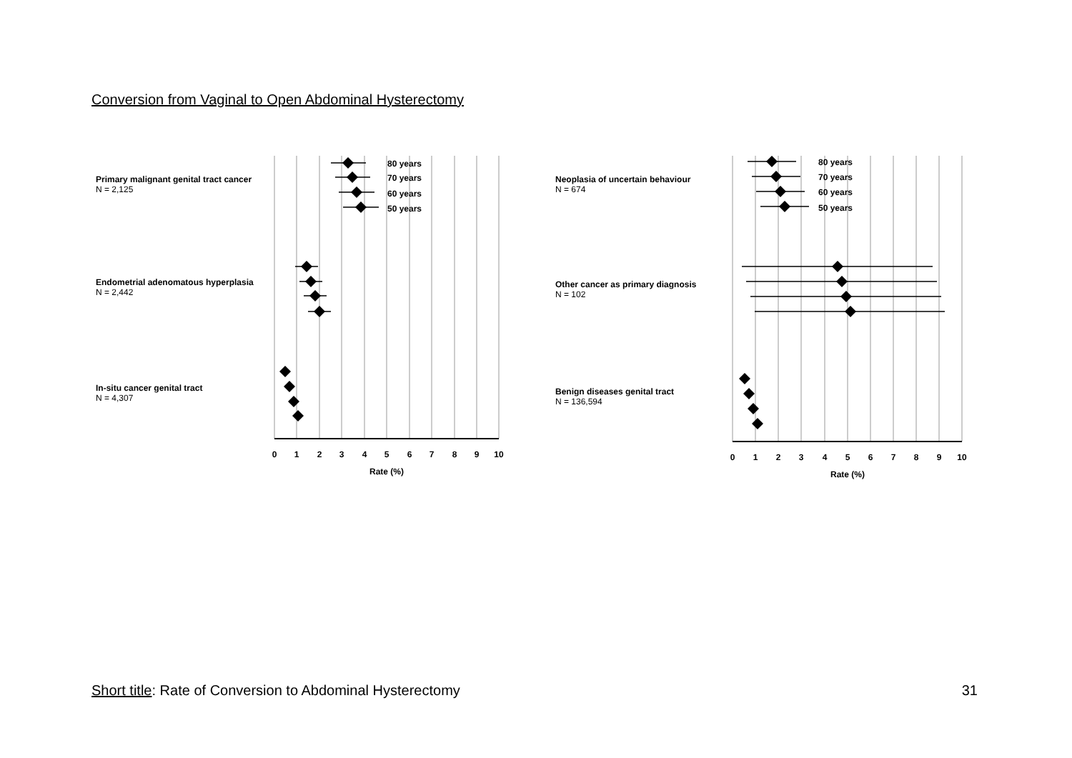Conversion from Vaginal to Open Abdominal Hysterectomy
0
1
2
3
4
5
6
7
8
9
10
Rate (%)
80 years
70 years
60 years
50 years
Primary malignant genital tract cancer
N = 2,125
Endometrial adenomatous hyperplasia
N = 2,442
In-situ cancer genital tract
N = 4,307
0
1
2
3
4
5
6
7
8
9
10
Rate (%)
80 years
70 years
60 years
50 years
Neoplasia of uncertain behaviour
N = 674
Other cancer as primary diagnosis
N = 102
Benign diseases genital tract
N = 136,594
Short title: Rate of Conversion to Abdominal Hysterectomy 31